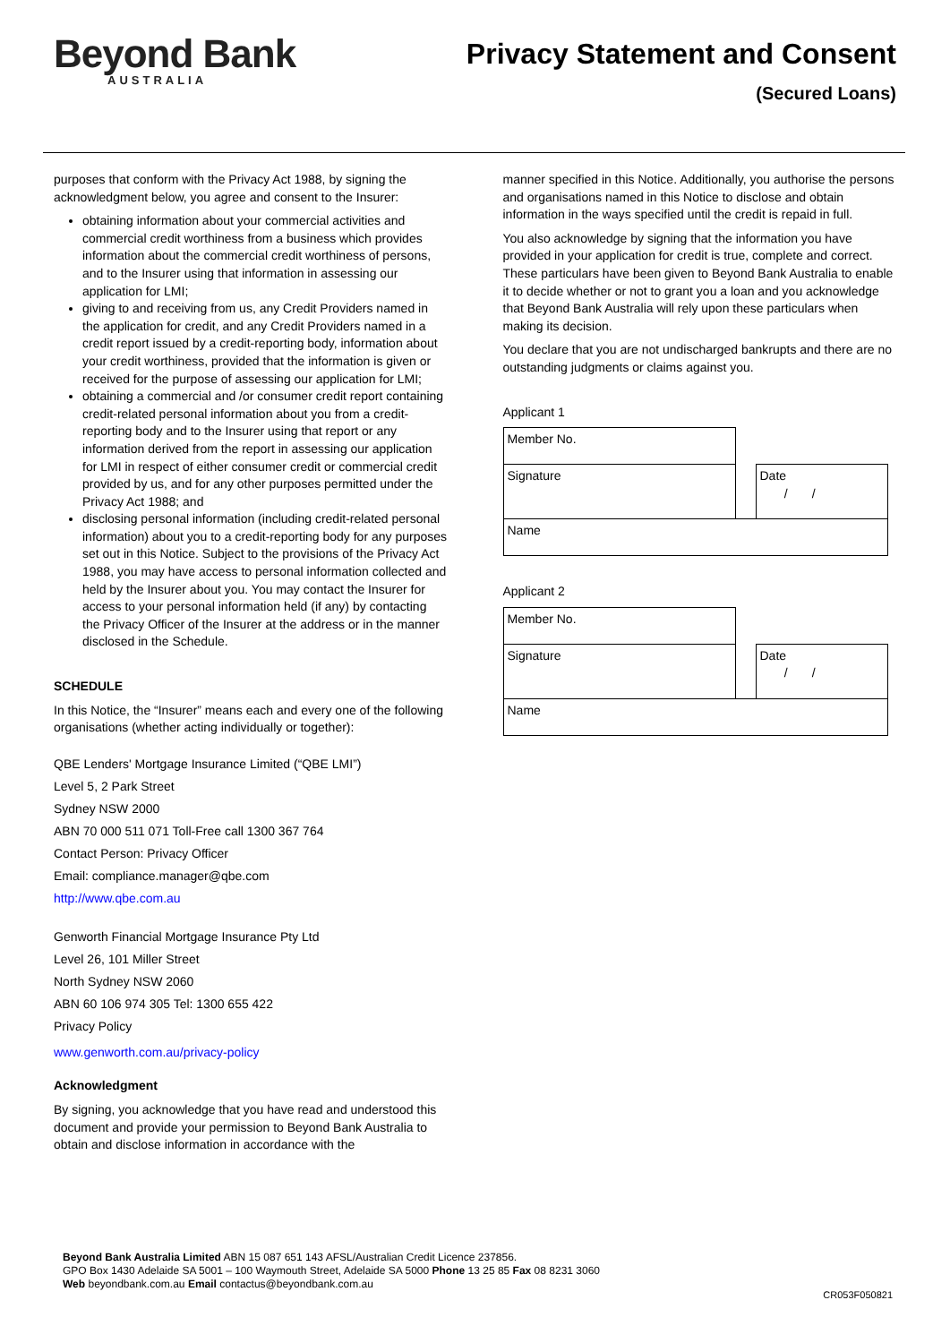Beyond Bank
AUSTRALIA
Privacy Statement and Consent
(Secured Loans)
purposes that conform with the Privacy Act 1988, by signing the acknowledgment below, you agree and consent to the Insurer:
obtaining information about your commercial activities and commercial credit worthiness from a business which provides information about the commercial credit worthiness of persons, and to the Insurer using that information in assessing our application for LMI;
giving to and receiving from us, any Credit Providers named in the application for credit, and any Credit Providers named in a credit report issued by a credit-reporting body, information about your credit worthiness, provided that the information is given or received for the purpose of assessing our application for LMI;
obtaining a commercial and /or consumer credit report containing credit-related personal information about you from a credit-reporting body and to the Insurer using that report or any information derived from the report in assessing our application for LMI in respect of either consumer credit or commercial credit provided by us, and for any other purposes permitted under the Privacy Act 1988; and
disclosing personal information (including credit-related personal information) about you to a credit-reporting body for any purposes set out in this Notice. Subject to the provisions of the Privacy Act 1988, you may have access to personal information collected and held by the Insurer about you. You may contact the Insurer for access to your personal information held (if any) by contacting the Privacy Officer of the Insurer at the address or in the manner disclosed in the Schedule.
SCHEDULE
In this Notice, the “Insurer” means each and every one of the following organisations (whether acting individually or together):
QBE Lenders' Mortgage Insurance Limited (“QBE LMI”)
Level 5, 2 Park Street
Sydney NSW 2000
ABN 70 000 511 071 Toll-Free call 1300 367 764
Contact Person: Privacy Officer
Email: compliance.manager@qbe.com
http://www.qbe.com.au
Genworth Financial Mortgage Insurance Pty Ltd
Level 26, 101 Miller Street
North Sydney NSW 2060
ABN 60 106 974 305 Tel: 1300 655 422
Privacy Policy
www.genworth.com.au/privacy-policy
Acknowledgment
By signing, you acknowledge that you have read and understood this document and provide your permission to Beyond Bank Australia to obtain and disclose information in accordance with the
manner specified in this Notice. Additionally, you authorise the persons and organisations named in this Notice to disclose and obtain information in the ways specified until the credit is repaid in full.
You also acknowledge by signing that the information you have provided in your application for credit is true, complete and correct. These particulars have been given to Beyond Bank Australia to enable it to decide whether or not to grant you a loan and you acknowledge that Beyond Bank Australia will rely upon these particulars when making its decision.
You declare that you are not undischarged bankrupts and there are no outstanding judgments or claims against you.
Applicant 1
| Member No. | | |
| Signature | | Date / / |
| Name | | |
Applicant 2
| Member No. | | |
| Signature | | Date / / |
| Name | | |
Beyond Bank Australia Limited ABN 15 087 651 143 AFSL/Australian Credit Licence 237856.
GPO Box 1430 Adelaide SA 5001 – 100 Waymouth Street, Adelaide SA 5000 Phone 13 25 85 Fax 08 8231 3060
Web beyondbank.com.au Email contactus@beyondbank.com.au
CR053F050821